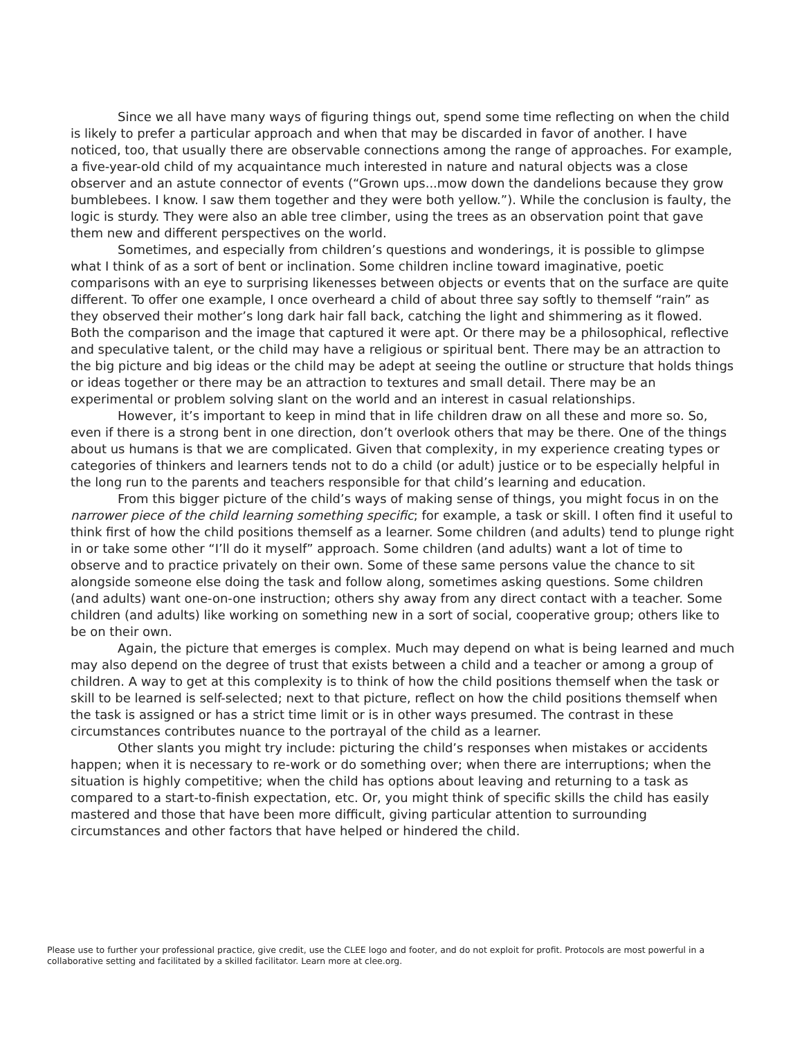Since we all have many ways of figuring things out, spend some time reflecting on when the child is likely to prefer a particular approach and when that may be discarded in favor of another. I have noticed, too, that usually there are observable connections among the range of approaches. For example, a five-year-old child of my acquaintance much interested in nature and natural objects was a close observer and an astute connector of events (“Grown ups...mow down the dandelions because they grow bumblebees. I know. I saw them together and they were both yellow.”). While the conclusion is faulty, the logic is sturdy. They were also an able tree climber, using the trees as an observation point that gave them new and different perspectives on the world.
Sometimes, and especially from children’s questions and wonderings, it is possible to glimpse what I think of as a sort of bent or inclination. Some children incline toward imaginative, poetic comparisons with an eye to surprising likenesses between objects or events that on the surface are quite different. To offer one example, I once overheard a child of about three say softly to themself “rain” as they observed their mother’s long dark hair fall back, catching the light and shimmering as it flowed. Both the comparison and the image that captured it were apt. Or there may be a philosophical, reflective and speculative talent, or the child may have a religious or spiritual bent. There may be an attraction to the big picture and big ideas or the child may be adept at seeing the outline or structure that holds things or ideas together or there may be an attraction to textures and small detail. There may be an experimental or problem solving slant on the world and an interest in casual relationships.
However, it’s important to keep in mind that in life children draw on all these and more so. So, even if there is a strong bent in one direction, don’t overlook others that may be there. One of the things about us humans is that we are complicated. Given that complexity, in my experience creating types or categories of thinkers and learners tends not to do a child (or adult) justice or to be especially helpful in the long run to the parents and teachers responsible for that child’s learning and education.
From this bigger picture of the child’s ways of making sense of things, you might focus in on the narrower piece of the child learning something specific; for example, a task or skill. I often find it useful to think first of how the child positions themself as a learner. Some children (and adults) tend to plunge right in or take some other “I’ll do it myself” approach. Some children (and adults) want a lot of time to observe and to practice privately on their own. Some of these same persons value the chance to sit alongside someone else doing the task and follow along, sometimes asking questions. Some children (and adults) want one-on-one instruction; others shy away from any direct contact with a teacher. Some children (and adults) like working on something new in a sort of social, cooperative group; others like to be on their own.
Again, the picture that emerges is complex. Much may depend on what is being learned and much may also depend on the degree of trust that exists between a child and a teacher or among a group of children. A way to get at this complexity is to think of how the child positions themself when the task or skill to be learned is self-selected; next to that picture, reflect on how the child positions themself when the task is assigned or has a strict time limit or is in other ways presumed. The contrast in these circumstances contributes nuance to the portrayal of the child as a learner.
Other slants you might try include: picturing the child’s responses when mistakes or accidents happen; when it is necessary to re-work or do something over; when there are interruptions; when the situation is highly competitive; when the child has options about leaving and returning to a task as compared to a start-to-finish expectation, etc. Or, you might think of specific skills the child has easily mastered and those that have been more difficult, giving particular attention to surrounding circumstances and other factors that have helped or hindered the child.
Please use to further your professional practice, give credit, use the CLEE logo and footer, and do not exploit for profit. Protocols are most powerful in a collaborative setting and facilitated by a skilled facilitator. Learn more at clee.org.